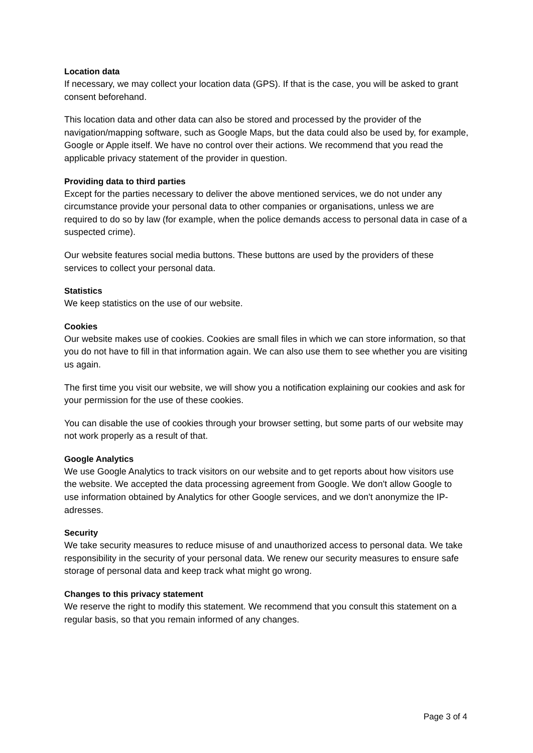Location data
If necessary, we may collect your location data (GPS). If that is the case, you will be asked to grant consent beforehand.
This location data and other data can also be stored and processed by the provider of the navigation/mapping software, such as Google Maps, but the data could also be used by, for example, Google or Apple itself. We have no control over their actions. We recommend that you read the applicable privacy statement of the provider in question.
Providing data to third parties
Except for the parties necessary to deliver the above mentioned services, we do not under any circumstance provide your personal data to other companies or organisations, unless we are required to do so by law (for example, when the police demands access to personal data in case of a suspected crime).
Our website features social media buttons. These buttons are used by the providers of these services to collect your personal data.
Statistics
We keep statistics on the use of our website.
Cookies
Our website makes use of cookies. Cookies are small files in which we can store information, so that you do not have to fill in that information again. We can also use them to see whether you are visiting us again.
The first time you visit our website, we will show you a notification explaining our cookies and ask for your permission for the use of these cookies.
You can disable the use of cookies through your browser setting, but some parts of our website may not work properly as a result of that.
Google Analytics
We use Google Analytics to track visitors on our website and to get reports about how visitors use the website. We accepted the data processing agreement from Google. We don't allow Google to use information obtained by Analytics for other Google services, and we don't anonymize the IP-adresses.
Security
We take security measures to reduce misuse of and unauthorized access to personal data. We take responsibility in the security of your personal data. We renew our security measures to ensure safe storage of personal data and keep track what might go wrong.
Changes to this privacy statement
We reserve the right to modify this statement. We recommend that you consult this statement on a regular basis, so that you remain informed of any changes.
Page 3 of 4